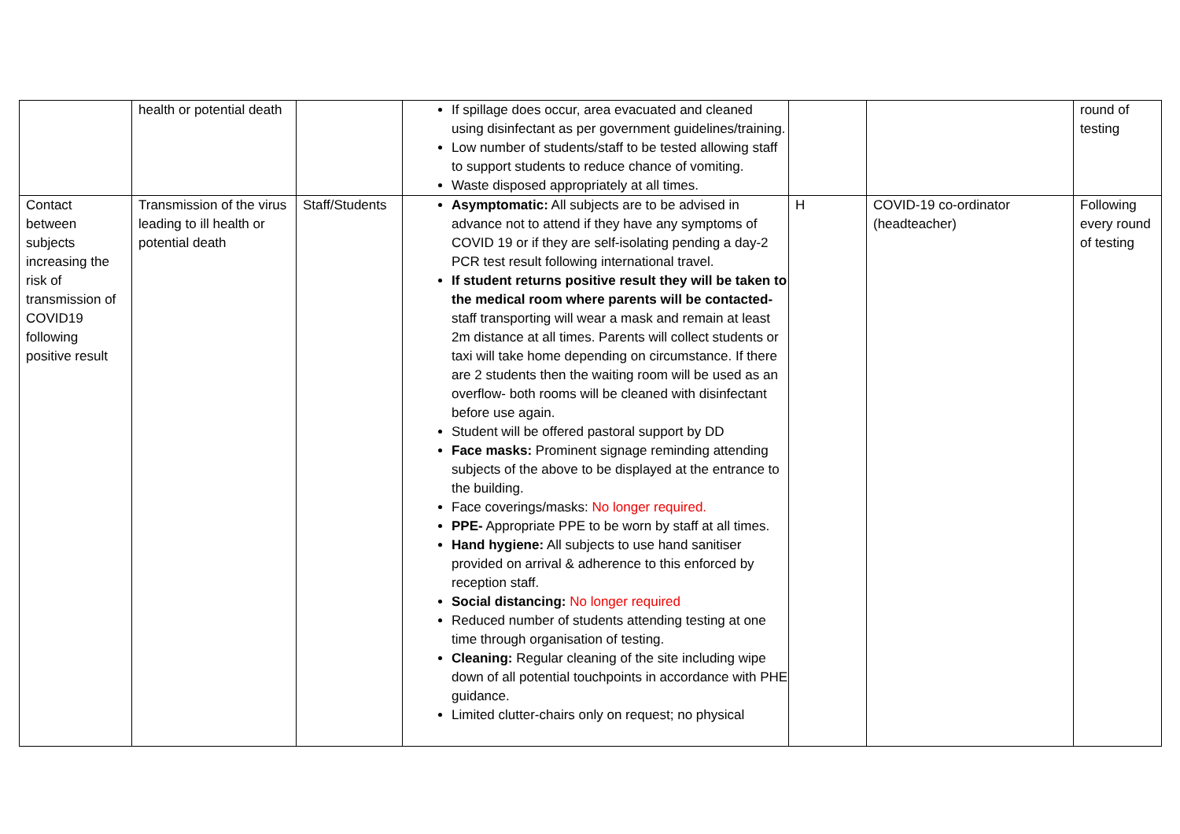| | health or potential death | | If spillage does occur, area evacuated and cleaned using disinfectant as per government guidelines/training. Low number of students/staff to be tested allowing staff to support students to reduce chance of vomiting. Waste disposed appropriately at all times. | | | round of testing |
| Contact between subjects increasing the risk of transmission of COVID19 following positive result | Transmission of the virus leading to ill health or potential death | Staff/Students | Asymptomatic: All subjects are to be advised in advance not to attend if they have any symptoms of COVID 19 or if they are self-isolating pending a day-2 PCR test result following international travel. If student returns positive result they will be taken to the medical room where parents will be contacted- staff transporting will wear a mask and remain at least 2m distance at all times. Parents will collect students or taxi will take home depending on circumstance. If there are 2 students then the waiting room will be used as an overflow- both rooms will be cleaned with disinfectant before use again. Student will be offered pastoral support by DD Face masks: Prominent signage reminding attending subjects of the above to be displayed at the entrance to the building. Face coverings/masks: No longer required. PPE- Appropriate PPE to be worn by staff at all times. Hand hygiene: All subjects to use hand sanitiser provided on arrival & adherence to this enforced by reception staff. Social distancing: No longer required Reduced number of students attending testing at one time through organisation of testing. Cleaning: Regular cleaning of the site including wipe down of all potential touchpoints in accordance with PHE guidance. Limited clutter-chairs only on request; no physical | H | COVID-19 co-ordinator (headteacher) | Following every round of testing |